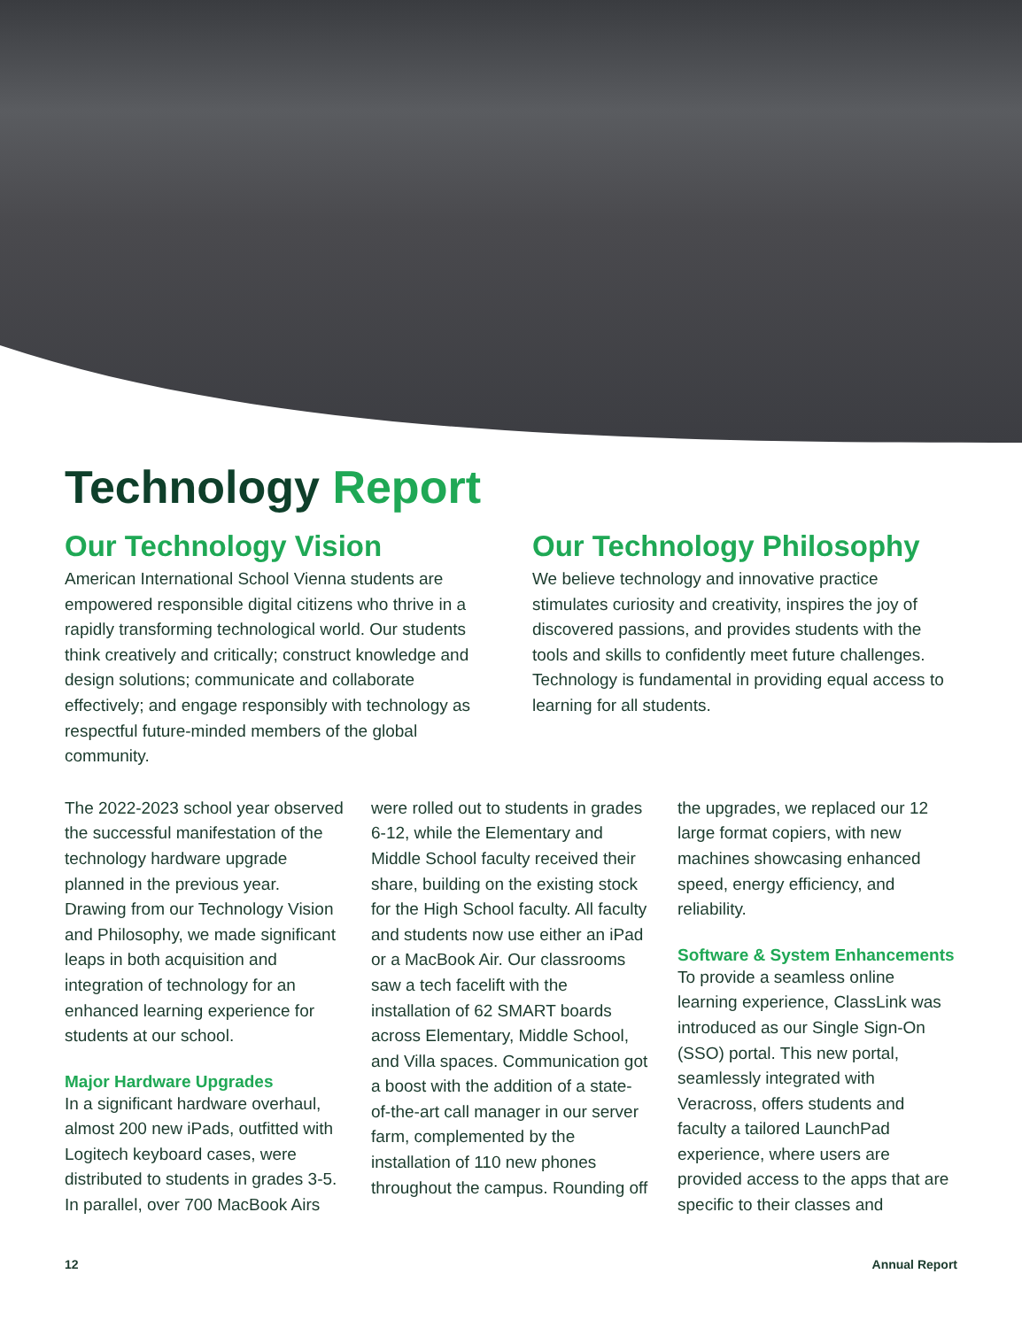Technology Report
Our Technology Vision
American International School Vienna students are empowered responsible digital citizens who thrive in a rapidly transforming technological world. Our students think creatively and critically; construct knowledge and design solutions; communicate and collaborate effectively; and engage responsibly with technology as respectful future-minded members of the global community.
Our Technology Philosophy
We believe technology and innovative practice stimulates curiosity and creativity, inspires the joy of discovered passions, and provides students with the tools and skills to confidently meet future challenges. Technology is fundamental in providing equal access to learning for all students.
The 2022-2023 school year observed the successful manifestation of the technology hardware upgrade planned in the previous year. Drawing from our Technology Vision and Philosophy, we made significant leaps in both acquisition and integration of technology for an enhanced learning experience for students at our school.
Major Hardware Upgrades
In a significant hardware overhaul, almost 200 new iPads, outfitted with Logitech keyboard cases, were distributed to students in grades 3-5. In parallel, over 700 MacBook Airs were rolled out to students in grades 6-12, while the Elementary and Middle School faculty received their share, building on the existing stock for the High School faculty. All faculty and students now use either an iPad or a MacBook Air. Our classrooms saw a tech facelift with the installation of 62 SMART boards across Elementary, Middle School, and Villa spaces. Communication got a boost with the addition of a state-of-the-art call manager in our server farm, complemented by the installation of 110 new phones throughout the campus. Rounding off the upgrades, we replaced our 12 large format copiers, with new machines showcasing enhanced speed, energy efficiency, and reliability.
Software & System Enhancements
To provide a seamless online learning experience, ClassLink was introduced as our Single Sign-On (SSO) portal. This new portal, seamlessly integrated with Veracross, offers students and faculty a tailored LaunchPad experience, where users are provided access to the apps that are specific to their classes and
12 Annual Report